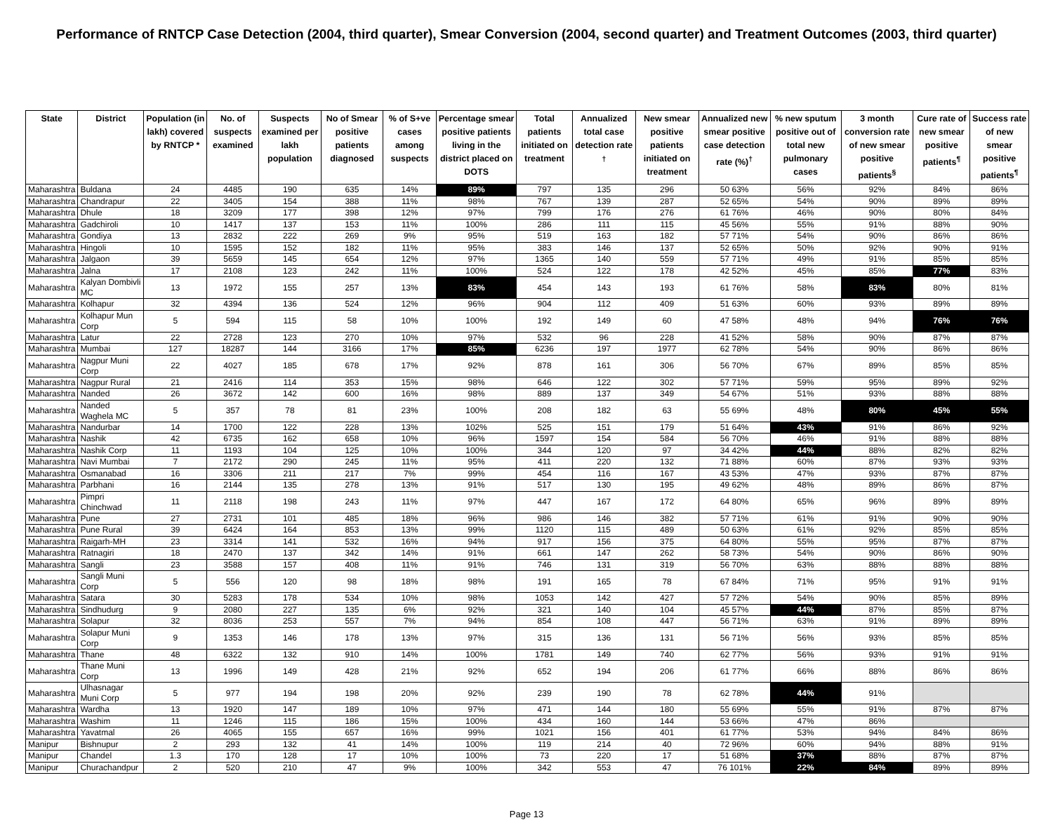Performance of RNTCP Case Detection (2004, third quarter), Smear Conversion (2004, second quarter) and Treatment Outcomes (2003, third quarter)
| State | District | Population (in lakh) covered by RNTCP * | No. of suspects examined | Suspects examined per lakh population | No of Smear positive patients diagnosed | % of S+ve cases among suspects | Percentage smear positive patients living in the district placed on DOTS | Total patients initiated on treatment | Annualized total case detection rate <sup>†</sup> | New smear positive patients initiated on treatment | Annualized new smear positive case detection rate (%)<sup>†</sup> | % new sputum positive out of total new pulmonary cases | 3 month conversion rate of new smear positive patients<sup>§</sup> | Cure rate of new smear positive patients<sup>¶</sup> | Success rate of new smear positive patients<sup>¶</sup> |
| --- | --- | --- | --- | --- | --- | --- | --- | --- | --- | --- | --- | --- | --- | --- | --- |
| Maharashtra | Buldana | 24 | 4485 | 190 | 635 | 14% | 89% | 797 | 135 | 296 | 50 63% | 56% | 92% | 84% | 86% |
| Maharashtra | Chandrapur | 22 | 3405 | 154 | 388 | 11% | 98% | 767 | 139 | 287 | 52 65% | 54% | 90% | 89% | 89% |
| Maharashtra | Dhule | 18 | 3209 | 177 | 398 | 12% | 97% | 799 | 176 | 276 | 61 76% | 46% | 90% | 80% | 84% |
| Maharashtra | Gadchiroli | 10 | 1417 | 137 | 153 | 11% | 100% | 286 | 111 | 115 | 45 56% | 55% | 91% | 88% | 90% |
| Maharashtra | Gondiya | 13 | 2832 | 222 | 269 | 9% | 95% | 519 | 163 | 182 | 57 71% | 54% | 90% | 86% | 86% |
| Maharashtra | Hingoli | 10 | 1595 | 152 | 182 | 11% | 95% | 383 | 146 | 137 | 52 65% | 50% | 92% | 90% | 91% |
| Maharashtra | Jalgaon | 39 | 5659 | 145 | 654 | 12% | 97% | 1365 | 140 | 559 | 57 71% | 49% | 91% | 85% | 85% |
| Maharashtra | Jalna | 17 | 2108 | 123 | 242 | 11% | 100% | 524 | 122 | 178 | 42 52% | 45% | 85% | 77% | 83% |
| Maharashtra | Kalyan Dombivli MC | 13 | 1972 | 155 | 257 | 13% | 83% | 454 | 143 | 193 | 61 76% | 58% | 83% | 80% | 81% |
| Maharashtra | Kolhapur | 32 | 4394 | 136 | 524 | 12% | 96% | 904 | 112 | 409 | 51 63% | 60% | 93% | 89% | 89% |
| Maharashtra | Kolhapur Mun Corp | 5 | 594 | 115 | 58 | 10% | 100% | 192 | 149 | 60 | 47 58% | 48% | 94% | 76% | 76% |
| Maharashtra | Latur | 22 | 2728 | 123 | 270 | 10% | 97% | 532 | 96 | 228 | 41 52% | 58% | 90% | 87% | 87% |
| Maharashtra | Mumbai | 127 | 18287 | 144 | 3166 | 17% | 85% | 6236 | 197 | 1977 | 62 78% | 54% | 90% | 86% | 86% |
| Maharashtra | Nagpur Muni Corp | 22 | 4027 | 185 | 678 | 17% | 92% | 878 | 161 | 306 | 56 70% | 67% | 89% | 85% | 85% |
| Maharashtra | Nagpur Rural | 21 | 2416 | 114 | 353 | 15% | 98% | 646 | 122 | 302 | 57 71% | 59% | 95% | 89% | 92% |
| Maharashtra | Nanded | 26 | 3672 | 142 | 600 | 16% | 98% | 889 | 137 | 349 | 54 67% | 51% | 93% | 88% | 88% |
| Maharashtra | Nanded Waghela MC | 5 | 357 | 78 | 81 | 23% | 100% | 208 | 182 | 63 | 55 69% | 48% | 80% | 45% | 55% |
| Maharashtra | Nandurbar | 14 | 1700 | 122 | 228 | 13% | 102% | 525 | 151 | 179 | 51 64% | 43% | 91% | 86% | 92% |
| Maharashtra | Nashik | 42 | 6735 | 162 | 658 | 10% | 96% | 1597 | 154 | 584 | 56 70% | 46% | 91% | 88% | 88% |
| Maharashtra | Nashik Corp | 11 | 1193 | 104 | 125 | 10% | 100% | 344 | 120 | 97 | 34 42% | 44% | 88% | 82% | 82% |
| Maharashtra | Navi Mumbai | 7 | 2172 | 290 | 245 | 11% | 95% | 411 | 220 | 132 | 71 88% | 60% | 87% | 93% | 93% |
| Maharashtra | Osmanabad | 16 | 3306 | 211 | 217 | 7% | 99% | 454 | 116 | 167 | 43 53% | 47% | 93% | 87% | 87% |
| Maharashtra | Parbhani | 16 | 2144 | 135 | 278 | 13% | 91% | 517 | 130 | 195 | 49 62% | 48% | 89% | 86% | 87% |
| Maharashtra | Pimpri Chinchwad | 11 | 2118 | 198 | 243 | 11% | 97% | 447 | 167 | 172 | 64 80% | 65% | 96% | 89% | 89% |
| Maharashtra | Pune | 27 | 2731 | 101 | 485 | 18% | 96% | 986 | 146 | 382 | 57 71% | 61% | 91% | 90% | 90% |
| Maharashtra | Pune Rural | 39 | 6424 | 164 | 853 | 13% | 99% | 1120 | 115 | 489 | 50 63% | 61% | 92% | 85% | 85% |
| Maharashtra | Raigarh-MH | 23 | 3314 | 141 | 532 | 16% | 94% | 917 | 156 | 375 | 64 80% | 55% | 95% | 87% | 87% |
| Maharashtra | Ratnagiri | 18 | 2470 | 137 | 342 | 14% | 91% | 661 | 147 | 262 | 58 73% | 54% | 90% | 86% | 90% |
| Maharashtra | Sangli | 23 | 3588 | 157 | 408 | 11% | 91% | 746 | 131 | 319 | 56 70% | 63% | 88% | 88% | 88% |
| Maharashtra | Sangli Muni Corp | 5 | 556 | 120 | 98 | 18% | 98% | 191 | 165 | 78 | 67 84% | 71% | 95% | 91% | 91% |
| Maharashtra | Satara | 30 | 5283 | 178 | 534 | 10% | 98% | 1053 | 142 | 427 | 57 72% | 54% | 90% | 85% | 89% |
| Maharashtra | Sindhudurg | 9 | 2080 | 227 | 135 | 6% | 92% | 321 | 140 | 104 | 45 57% | 44% | 87% | 85% | 87% |
| Maharashtra | Solapur | 32 | 8036 | 253 | 557 | 7% | 94% | 854 | 108 | 447 | 56 71% | 63% | 91% | 89% | 89% |
| Maharashtra | Solapur Muni Corp | 9 | 1353 | 146 | 178 | 13% | 97% | 315 | 136 | 131 | 56 71% | 56% | 93% | 85% | 85% |
| Maharashtra | Thane | 48 | 6322 | 132 | 910 | 14% | 100% | 1781 | 149 | 740 | 62 77% | 56% | 93% | 91% | 91% |
| Maharashtra | Thane Muni Corp | 13 | 1996 | 149 | 428 | 21% | 92% | 652 | 194 | 206 | 61 77% | 66% | 88% | 86% | 86% |
| Maharashtra | Ulhasnagar Muni Corp | 5 | 977 | 194 | 198 | 20% | 92% | 239 | 190 | 78 | 62 78% | 44% | 91% | | |
| Maharashtra | Wardha | 13 | 1920 | 147 | 189 | 10% | 97% | 471 | 144 | 180 | 55 69% | 55% | 91% | 87% | 87% |
| Maharashtra | Washim | 11 | 1246 | 115 | 186 | 15% | 100% | 434 | 160 | 144 | 53 66% | 47% | 86% | | |
| Maharashtra | Yavatmal | 26 | 4065 | 155 | 657 | 16% | 99% | 1021 | 156 | 401 | 61 77% | 53% | 94% | 84% | 86% |
| Manipur | Bishnupur | 2 | 293 | 132 | 41 | 14% | 100% | 119 | 214 | 40 | 72 96% | 60% | 94% | 88% | 91% |
| Manipur | Chandel | 1.3 | 170 | 128 | 17 | 10% | 100% | 73 | 220 | 17 | 51 68% | 37% | 88% | 87% | 87% |
| Manipur | Churachandpur | 2 | 520 | 210 | 47 | 9% | 100% | 342 | 553 | 47 | 76 101% | 22% | 84% | 89% | 89% |
Page 13